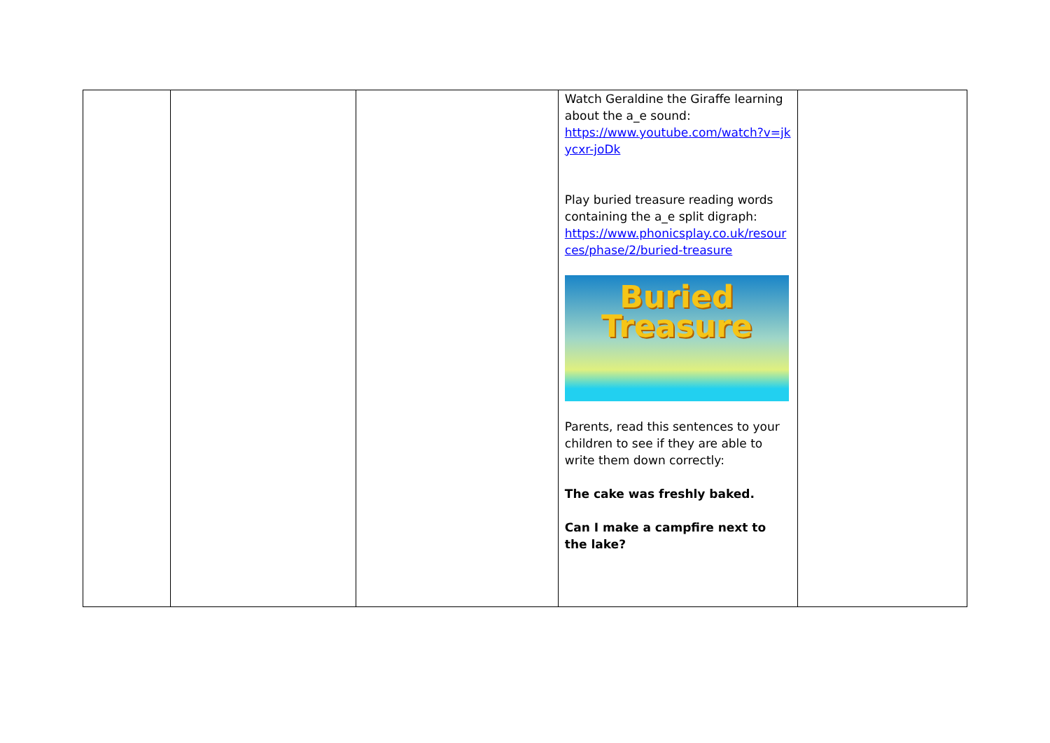| | | | Watch Geraldine the Giraffe learning about the a_e sound: https://www.youtube.com/watch?v=jkycxr-joDk Play buried treasure reading words containing the a_e split digraph: https://www.phonicsplay.co.uk/resources/phase/2/buried-treasure Buried Treasure Parents, read this sentences to your children to see if they are able to write them down correctly: The cake was freshly baked. Can I make a campfire next to the lake? | |